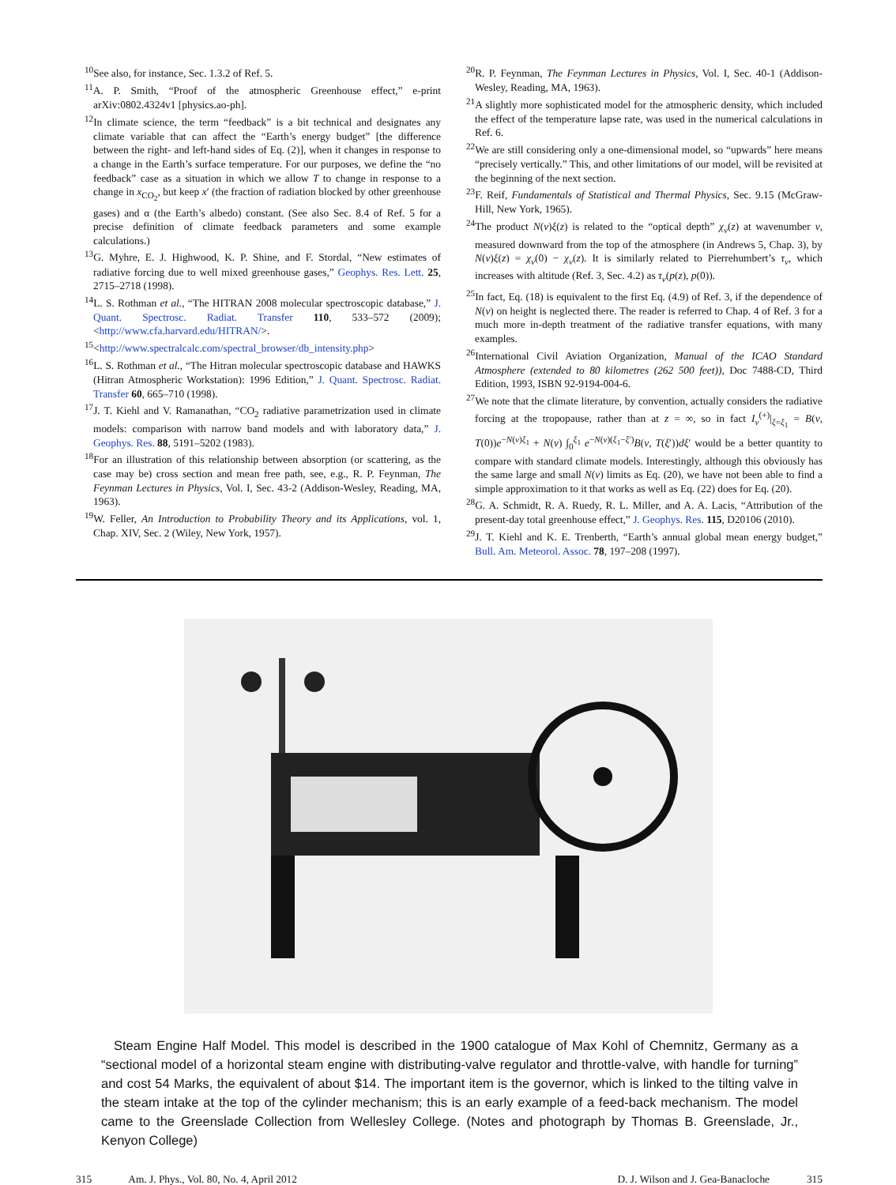<sup>10</sup> See also, for instance, Sec. 1.3.2 of Ref. 5.
<sup>11</sup> A. P. Smith, “Proof of the atmospheric Greenhouse effect,” e-print arXiv:0802.4324v1 [physics.ao-ph].
<sup>12</sup> In climate science, the term “feedback” is a bit technical and designates any climate variable that can affect the “Earth’s energy budget” [the difference between the right- and left-hand sides of Eq. (2)], when it changes in response to a change in the Earth’s surface temperature. For our purposes, we define the “no feedback” case as a situation in which we allow T to change in response to a change in x<sub>CO<sub>2</sub></sub>, but keep x′ (the fraction of radiation blocked by other greenhouse gases) and α (the Earth’s albedo) constant. (See also Sec. 8.4 of Ref. 5 for a precise definition of climate feedback parameters and some example calculations.)
<sup>13</sup> G. Myhre, E. J. Highwood, K. P. Shine, and F. Stordal, “New estimates of radiative forcing due to well mixed greenhouse gases,” Geophys. Res. Lett. 25, 2715–2718 (1998).
<sup>14</sup> L. S. Rothman et al., “The HITRAN 2008 molecular spectroscopic database,” J. Quant. Spectrosc. Radiat. Transfer 110, 533–572 (2009); <http://www.cfa.harvard.edu/HITRAN/>.
<sup>15</sup><http://www.spectralcalc.com/spectral_browser/db_intensity.php>
<sup>16</sup> L. S. Rothman et al., “The Hitran molecular spectroscopic database and HAWKS (Hitran Atmospheric Workstation): 1996 Edition,” J. Quant. Spectrosc. Radiat. Transfer 60, 665–710 (1998).
<sup>17</sup> J. T. Kiehl and V. Ramanathan, “CO<sub>2</sub> radiative parametrization used in climate models: comparison with narrow band models and with laboratory data,” J. Geophys. Res. 88, 5191–5202 (1983).
<sup>18</sup> For an illustration of this relationship between absorption (or scattering, as the case may be) cross section and mean free path, see, e.g., R. P. Feynman, The Feynman Lectures in Physics, Vol. I, Sec. 43-2 (Addison-Wesley, Reading, MA, 1963).
<sup>19</sup> W. Feller, An Introduction to Probability Theory and its Applications, vol. 1, Chap. XIV, Sec. 2 (Wiley, New York, 1957).
<sup>20</sup> R. P. Feynman, The Feynman Lectures in Physics, Vol. I, Sec. 40-1 (Addison-Wesley, Reading, MA, 1963).
<sup>21</sup> A slightly more sophisticated model for the atmospheric density, which included the effect of the temperature lapse rate, was used in the numerical calculations in Ref. 6.
<sup>22</sup> We are still considering only a one-dimensional model, so “upwards” here means “precisely vertically.” This, and other limitations of our model, will be revisited at the beginning of the next section.
<sup>23</sup>F. Reif, Fundamentals of Statistical and Thermal Physics, Sec. 9.15 (McGraw-Hill, New York, 1965).
<sup>24</sup> The product N(ν)ξ(z) is related to the “optical depth” χ<sub>ν</sub>(z) at wavenumber ν, measured downward from the top of the atmosphere (in Andrews 5, Chap. 3), by N(ν)ξ(z) = χ<sub>ν</sub>(0) − χ<sub>ν</sub>(z). It is similarly related to Pierrehumbert’s τ<sub>ν</sub>, which increases with altitude (Ref. 3, Sec. 4.2) as τ<sub>ν</sub>(p(z), p(0)).
<sup>25</sup> In fact, Eq. (18) is equivalent to the first Eq. (4.9) of Ref. 3, if the dependence of N(ν) on height is neglected there. The reader is referred to Chap. 4 of Ref. 3 for a much more in-depth treatment of the radiative transfer equations, with many examples.
<sup>26</sup> International Civil Aviation Organization, Manual of the ICAO Standard Atmosphere (extended to 80 kilometres (262 500 feet)), Doc 7488-CD, Third Edition, 1993, ISBN 92-9194-004-6.
<sup>27</sup> We note that the climate literature, by convention, actually considers the radiative forcing at the tropopause, rather than at z = ∞, so in fact I<sub>ν</sub><sup>(+)</sup>|<sub>ξ=ξ<sub>1</sub></sub> = B(ν, T(0))e<sup>−N(ν)ξ<sub>1</sub></sup> + N(ν) ∫<sub>0</sub><sup>ξ<sub>1</sub></sup> e<sup>−N(ν)(ξ<sub>1</sub>−ξ′)</sup>B(ν, T(ξ′))dξ′ would be a better quantity to compare with standard climate models. Interestingly, although this obviously has the same large and small N(ν) limits as Eq. (20), we have not been able to find a simple approximation to it that works as well as Eq. (22) does for Eq. (20).
<sup>28</sup> G. A. Schmidt, R. A. Ruedy, R. L. Miller, and A. A. Lacis, “Attribution of the present-day total greenhouse effect,” J. Geophys. Res. 115, D20106 (2010).
<sup>29</sup> J. T. Kiehl and K. E. Trenberth, “Earth’s annual global mean energy budget,” Bull. Am. Meteorol. Assoc. 78, 197–208 (1997).
Steam Engine Half Model. This model is described in the 1900 catalogue of Max Kohl of Chemnitz, Germany as a “sectional model of a horizontal steam engine with distributing-valve regulator and throttle-valve, with handle for turning” and cost 54 Marks, the equivalent of about $14. The important item is the governor, which is linked to the tilting valve in the steam intake at the top of the cylinder mechanism; this is an early example of a feed-back mechanism. The model came to the Greenslade Collection from Wellesley College. (Notes and photograph by Thomas B. Greenslade, Jr., Kenyon College)
315 Am. J. Phys., Vol. 80, No. 4, April 2012 D. J. Wilson and J. Gea-Banacloche 315